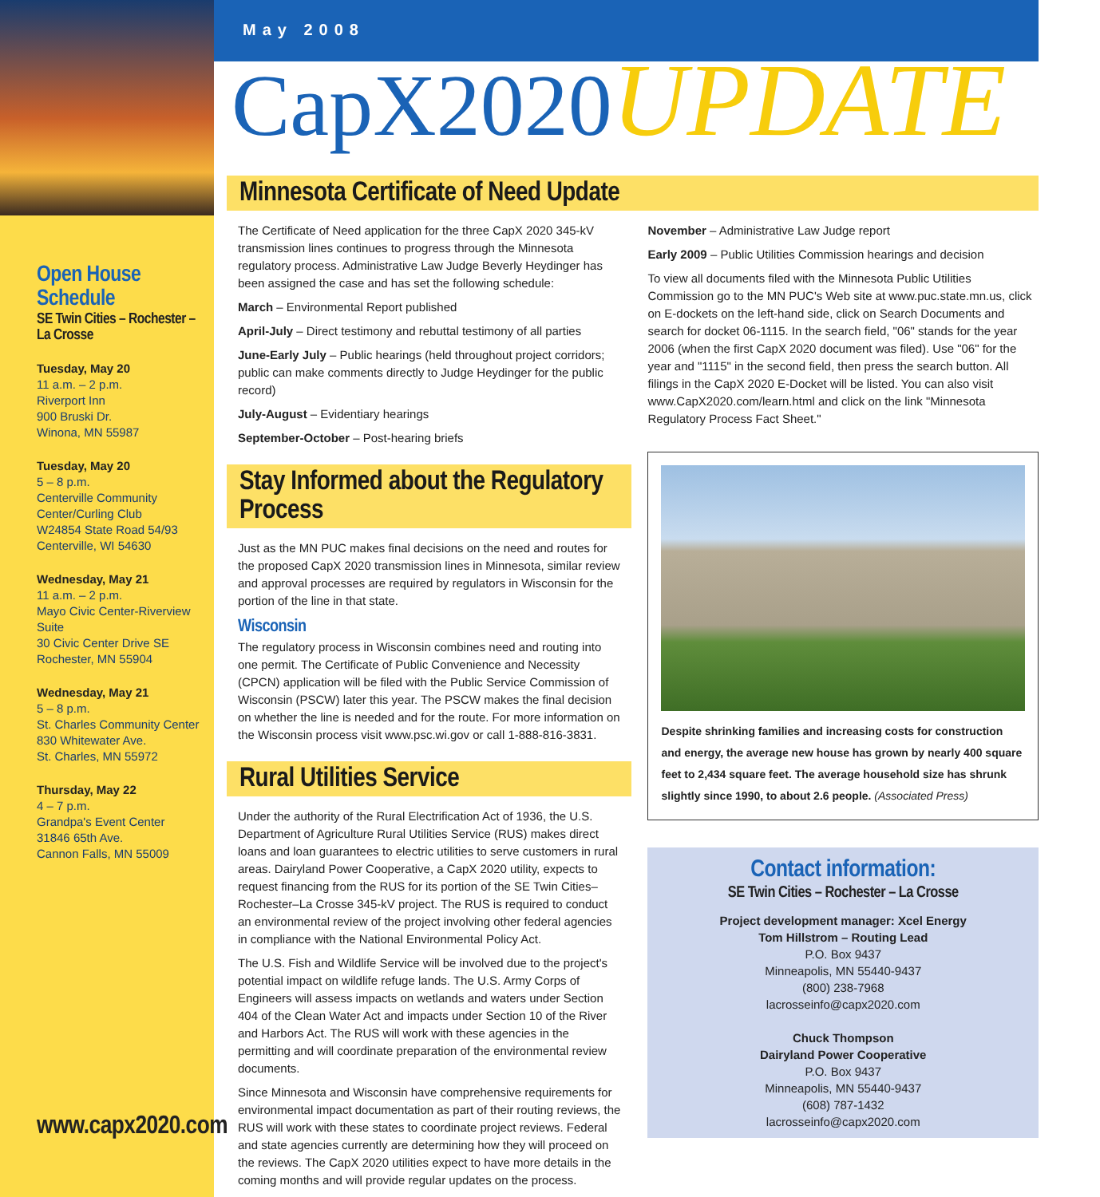Open House Schedule
SE Twin Cities – Rochester – La Crosse
Tuesday, May 20
11 a.m. – 2 p.m.
Riverport Inn
900 Bruski Dr.
Winona, MN 55987
Tuesday, May 20
5 – 8 p.m.
Centerville Community Center/Curling Club
W24854 State Road 54/93
Centerville, WI 54630
Wednesday, May 21
11 a.m. – 2 p.m.
Mayo Civic Center-Riverview Suite
30 Civic Center Drive SE
Rochester, MN 55904
Wednesday, May 21
5 – 8 p.m.
St. Charles Community Center
830 Whitewater Ave.
St. Charles, MN 55972
Thursday, May 22
4 – 7 p.m.
Grandpa's Event Center
31846 65th Ave.
Cannon Falls, MN 55009
www.capx2020.com
May 2008
CapX2020UPDATE
Minnesota Certificate of Need Update
The Certificate of Need application for the three CapX 2020 345-kV transmission lines continues to progress through the Minnesota regulatory process. Administrative Law Judge Beverly Heydinger has been assigned the case and has set the following schedule:
March – Environmental Report published
April-July – Direct testimony and rebuttal testimony of all parties
June-Early July – Public hearings (held throughout project corridors; public can make comments directly to Judge Heydinger for the public record)
July-August – Evidentiary hearings
September-October – Post-hearing briefs
Stay Informed about the Regulatory Process
Just as the MN PUC makes final decisions on the need and routes for the proposed CapX 2020 transmission lines in Minnesota, similar review and approval processes are required by regulators in Wisconsin for the portion of the line in that state.
Wisconsin
The regulatory process in Wisconsin combines need and routing into one permit. The Certificate of Public Convenience and Necessity (CPCN) application will be filed with the Public Service Commission of Wisconsin (PSCW) later this year. The PSCW makes the final decision on whether the line is needed and for the route. For more information on the Wisconsin process visit www.psc.wi.gov or call 1-888-816-3831.
Rural Utilities Service
Under the authority of the Rural Electrification Act of 1936, the U.S. Department of Agriculture Rural Utilities Service (RUS) makes direct loans and loan guarantees to electric utilities to serve customers in rural areas. Dairyland Power Cooperative, a CapX 2020 utility, expects to request financing from the RUS for its portion of the SE Twin Cities–Rochester–La Crosse 345-kV project. The RUS is required to conduct an environmental review of the project involving other federal agencies in compliance with the National Environmental Policy Act.
The U.S. Fish and Wildlife Service will be involved due to the project's potential impact on wildlife refuge lands. The U.S. Army Corps of Engineers will assess impacts on wetlands and waters under Section 404 of the Clean Water Act and impacts under Section 10 of the River and Harbors Act. The RUS will work with these agencies in the permitting and will coordinate preparation of the environmental review documents.
Since Minnesota and Wisconsin have comprehensive requirements for environmental impact documentation as part of their routing reviews, the RUS will work with these states to coordinate project reviews. Federal and state agencies currently are determining how they will proceed on the reviews. The CapX 2020 utilities expect to have more details in the coming months and will provide regular updates on the process.
November – Administrative Law Judge report
Early 2009 – Public Utilities Commission hearings and decision
To view all documents filed with the Minnesota Public Utilities Commission go to the MN PUC's Web site at www.puc.state.mn.us, click on E-dockets on the left-hand side, click on Search Documents and search for docket 06-1115. In the search field, "06" stands for the year 2006 (when the first CapX 2020 document was filed). Use "06" for the year and "1115" in the second field, then press the search button. All filings in the CapX 2020 E-Docket will be listed. You can also visit www.CapX2020.com/learn.html and click on the link "Minnesota Regulatory Process Fact Sheet."
Despite shrinking families and increasing costs for construction and energy, the average new house has grown by nearly 400 square feet to 2,434 square feet. The average household size has shrunk slightly since 1990, to about 2.6 people. (Associated Press)
Contact information:
SE Twin Cities – Rochester – La Crosse
Project development manager: Xcel Energy
Tom Hillstrom – Routing Lead
P.O. Box 9437
Minneapolis, MN 55440-9437
(800) 238-7968
lacrosseinfo@capx2020.com
Chuck Thompson
Dairyland Power Cooperative
P.O. Box 9437
Minneapolis, MN 55440-9437
(608) 787-1432
lacrosseinfo@capx2020.com